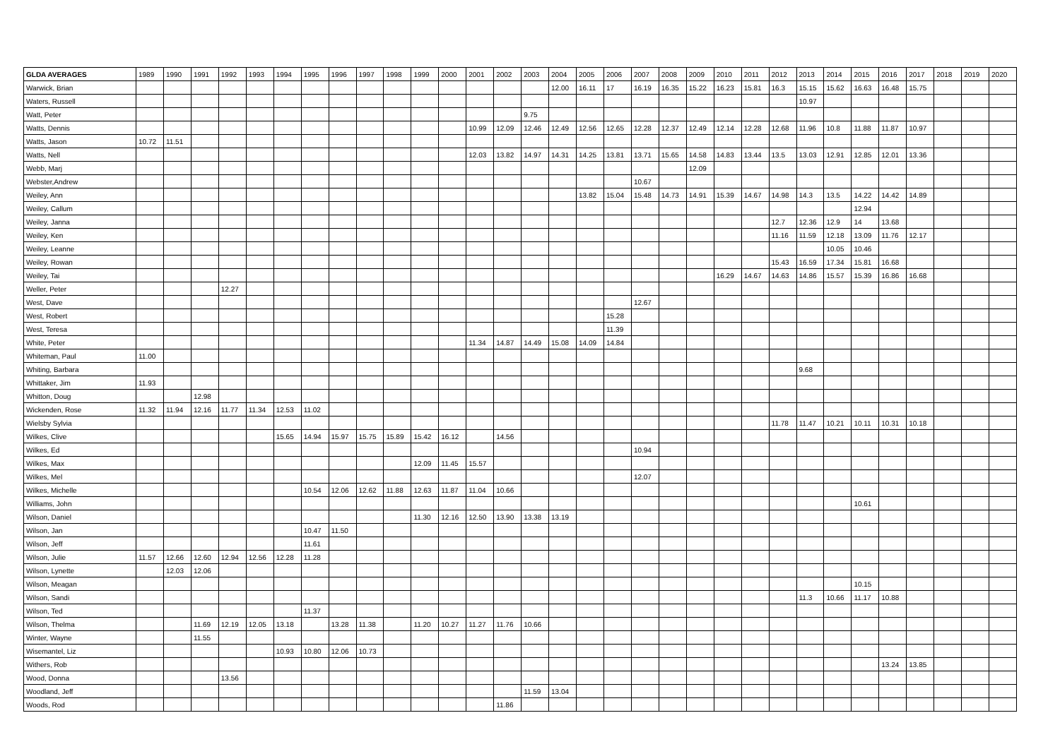| GLDA AVERAGES | 1989 | 1990 | 1991 | 1992 | 1993 | 1994 | 1995 | 1996 | 1997 | 1998 | 1999 | 2000 | 2001 | 2002 | 2003 | 2004 | 2005 | 2006 | 2007 | 2008 | 2009 | 2010 | 2011 | 2012 | 2013 | 2014 | 2015 | 2016 | 2017 | 2018 | 2019 | 2020 |
| --- | --- | --- | --- | --- | --- | --- | --- | --- | --- | --- | --- | --- | --- | --- | --- | --- | --- | --- | --- | --- | --- | --- | --- | --- | --- | --- | --- | --- | --- | --- | --- | --- |
| Warwick, Brian | | | | | | | | | | | | | | | | 12.00 | 16.11 | 17 | 16.19 | 16.35 | 15.22 | 16.23 | 15.81 | 16.3 | 15.15 | 15.62 | 16.63 | 16.48 | 15.75 | | | |
| Waters, Russell | | | | | | | | | | | | | | | | | | | | | | | | | 10.97 | | | | | | | |
| Watt, Peter | | | | | | | | | | | | | | | 9.75 | | | | | | | | | | | | | | | | | |
| Watts, Dennis | | | | | | | | | | | | | 10.99 | 12.09 | 12.46 | 12.49 | 12.56 | 12.65 | 12.28 | 12.37 | 12.49 | 12.14 | 12.28 | 12.68 | 11.96 | 10.8 | 11.88 | 11.87 | 10.97 | | | |
| Watts, Jason | 10.72 | 11.51 | | | | | | | | | | | | | | | | | | | | | | | | | | | | | | |
| Watts, Nell | | | | | | | | | | | | | 12.03 | 13.82 | 14.97 | 14.31 | 14.25 | 13.81 | 13.71 | 15.65 | 14.58 | 14.83 | 13.44 | 13.5 | 13.03 | 12.91 | 12.85 | 12.01 | 13.36 | | | |
| Webb, Marj | | | | | | | | | | | | | | | | | | | | | 12.09 | | | | | | | | | | | |
| Webster,Andrew | | | | | | | | | | | | | | | | | | | 10.67 | | | | | | | | | | | | | |
| Weiley, Ann | | | | | | | | | | | | | | | | | 13.82 | 15.04 | 15.48 | 14.73 | 14.91 | 15.39 | 14.67 | 14.98 | 14.3 | 13.5 | 14.22 | 14.42 | 14.89 | | | |
| Weiley, Callum | | | | | | | | | | | | | | | | | | | | | | | | | | | 12.94 | | | | | |
| Weiley, Janna | | | | | | | | | | | | | | | | | | | | | | | | 12.7 | 12.36 | 12.9 | 14 | 13.68 | | | | |
| Weiley, Ken | | | | | | | | | | | | | | | | | | | | | | | | 11.16 | 11.59 | 12.18 | 13.09 | 11.76 | 12.17 | | | |
| Weiley, Leanne | | | | | | | | | | | | | | | | | | | | | | | | | | 10.05 | 10.46 | | | | | |
| Weiley, Rowan | | | | | | | | | | | | | | | | | | | | | | | | 15.43 | 16.59 | 17.34 | 15.81 | 16.68 | | | | |
| Weiley, Tai | | | | | | | | | | | | | | | | | | | | | | 16.29 | 14.67 | 14.63 | 14.86 | 15.57 | 15.39 | 16.86 | 16.68 | | | |
| Weller, Peter | | | | 12.27 | | | | | | | | | | | | | | | | | | | | | | | | | | | | |
| West, Dave | | | | | | | | | | | | | | | | | | | 12.67 | | | | | | | | | | | | | |
| West, Robert | | | | | | | | | | | | | | | | | | 15.28 | | | | | | | | | | | | | | |
| West, Teresa | | | | | | | | | | | | | | | | | | 11.39 | | | | | | | | | | | | | | |
| White, Peter | | | | | | | | | | | | | 11.34 | 14.87 | 14.49 | 15.08 | 14.09 | 14.84 | | | | | | | | | | | | | | |
| Whiteman, Paul | 11.00 | | | | | | | | | | | | | | | | | | | | | | | | | | | | | | | |
| Whiting, Barbara | | | | | | | | | | | | | | | | | | | | | | | | | 9.68 | | | | | | | |
| Whittaker, Jim | 11.93 | | | | | | | | | | | | | | | | | | | | | | | | | | | | | | | |
| Whitton, Doug | | | 12.98 | | | | | | | | | | | | | | | | | | | | | | | | | | | | | |
| Wickenden, Rose | 11.32 | 11.94 | 12.16 | 11.77 | 11.34 | 12.53 | 11.02 | | | | | | | | | | | | | | | | | | | | | | | | | |
| Wielsby Sylvia | | | | | | | | | | | | | | | | | | | | | | | | 11.78 | 11.47 | 10.21 | 10.11 | 10.31 | 10.18 | | | |
| Wilkes, Clive | | | | | | 15.65 | 14.94 | 15.97 | 15.75 | 15.89 | 15.42 | 16.12 | | 14.56 | | | | | | | | | | | | | | | | | | |
| Wilkes, Ed | | | | | | | | | | | | | | | | | | | 10.94 | | | | | | | | | | | | | |
| Wilkes, Max | | | | | | | | | | | 12.09 | 11.45 | 15.57 | | | | | | | | | | | | | | | | | | | |
| Wilkes, Mel | | | | | | | | | | | | | | | | | | | 12.07 | | | | | | | | | | | | | |
| Wilkes, Michelle | | | | | | | 10.54 | 12.06 | 12.62 | 11.88 | 12.63 | 11.87 | 11.04 | 10.66 | | | | | | | | | | | | | | | | | | |
| Williams, John | | | | | | | | | | | | | | | | | | | | | | | | | | | 10.61 | | | | | |
| Wilson, Daniel | | | | | | | | | | | 11.30 | 12.16 | 12.50 | 13.90 | 13.38 | 13.19 | | | | | | | | | | | | | | | | |
| Wilson, Jan | | | | | | | 10.47 | 11.50 | | | | | | | | | | | | | | | | | | | | | | | | |
| Wilson, Jeff | | | | | | | 11.61 | | | | | | | | | | | | | | | | | | | | | | | | | |
| Wilson, Julie | 11.57 | 12.66 | 12.60 | 12.94 | 12.56 | 12.28 | 11.28 | | | | | | | | | | | | | | | | | | | | | | | | | |
| Wilson, Lynette | | 12.03 | 12.06 | | | | | | | | | | | | | | | | | | | | | | | | | | | | | |
| Wilson, Meagan | | | | | | | | | | | | | | | | | | | | | | | | | | | 10.15 | | | | | |
| Wilson, Sandi | | | | | | | | | | | | | | | | | | | | | | | | | 11.3 | 10.66 | 11.17 | 10.88 | | | | |
| Wilson, Ted | | | | | | | 11.37 | | | | | | | | | | | | | | | | | | | | | | | | | |
| Wilson, Thelma | | | 11.69 | 12.19 | 12.05 | 13.18 | | 13.28 | 11.38 | | 11.20 | 10.27 | 11.27 | 11.76 | 10.66 | | | | | | | | | | | | | | | | | |
| Winter, Wayne | | | 11.55 | | | | | | | | | | | | | | | | | | | | | | | | | | | | | |
| Wisemantel, Liz | | | | | | 10.93 | 10.80 | 12.06 | 10.73 | | | | | | | | | | | | | | | | | | | | | | | |
| Withers, Rob | | | | | | | | | | | | | | | | | | | | | | | | | | | | 13.24 | 13.85 | | | |
| Wood, Donna | | | | 13.56 | | | | | | | | | | | | | | | | | | | | | | | | | | | | |
| Woodland, Jeff | | | | | | | | | | | | | | | 11.59 | 13.04 | | | | | | | | | | | | | | | | |
| Woods, Rod | | | | | | | | | | | | | | 11.86 | | | | | | | | | | | | | | | | | | |